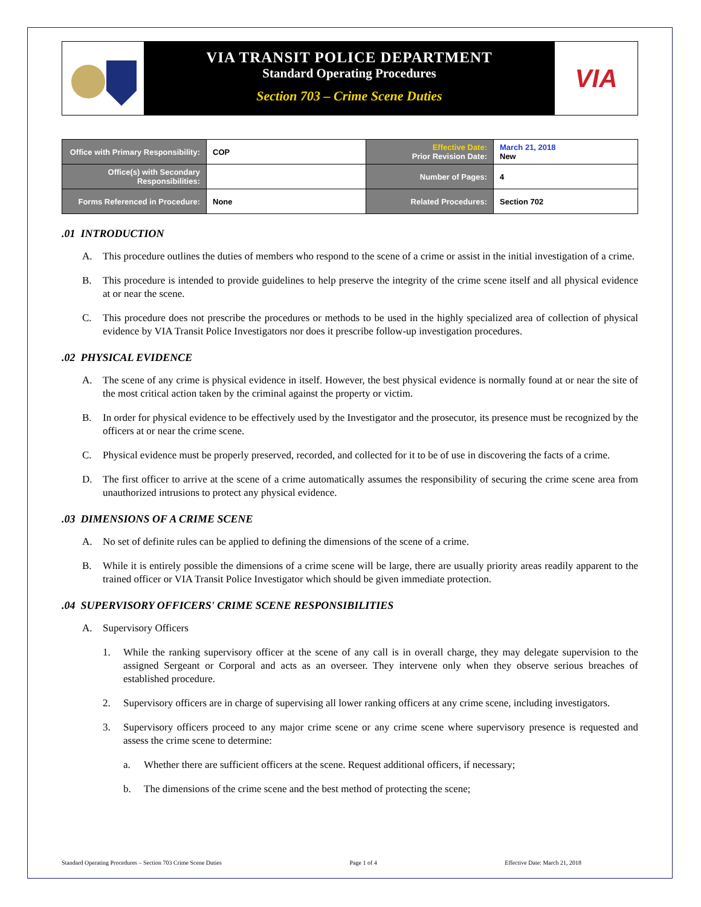VIA TRANSIT POLICE DEPARTMENT
Standard Operating Procedures
Section 703 – Crime Scene Duties
VIA
| Office with Primary Responsibility: | COP | Effective Date: Prior Revision Date: | March 21, 2018 New |
| Office(s) with Secondary Responsibilities: | | Number of Pages: | 4 |
| Forms Referenced in Procedure: | None | Related Procedures: | Section 702 |
.01 INTRODUCTION
A. This procedure outlines the duties of members who respond to the scene of a crime or assist in the initial investigation of a crime.
B. This procedure is intended to provide guidelines to help preserve the integrity of the crime scene itself and all physical evidence at or near the scene.
C. This procedure does not prescribe the procedures or methods to be used in the highly specialized area of collection of physical evidence by VIA Transit Police Investigators nor does it prescribe follow-up investigation procedures.
.02 PHYSICAL EVIDENCE
A. The scene of any crime is physical evidence in itself. However, the best physical evidence is normally found at or near the site of the most critical action taken by the criminal against the property or victim.
B. In order for physical evidence to be effectively used by the Investigator and the prosecutor, its presence must be recognized by the officers at or near the crime scene.
C. Physical evidence must be properly preserved, recorded, and collected for it to be of use in discovering the facts of a crime.
D. The first officer to arrive at the scene of a crime automatically assumes the responsibility of securing the crime scene area from unauthorized intrusions to protect any physical evidence.
.03 DIMENSIONS OF A CRIME SCENE
A. No set of definite rules can be applied to defining the dimensions of the scene of a crime.
B. While it is entirely possible the dimensions of a crime scene will be large, there are usually priority areas readily apparent to the trained officer or VIA Transit Police Investigator which should be given immediate protection.
.04 SUPERVISORY OFFICERS' CRIME SCENE RESPONSIBILITIES
A. Supervisory Officers
1. While the ranking supervisory officer at the scene of any call is in overall charge, they may delegate supervision to the assigned Sergeant or Corporal and acts as an overseer. They intervene only when they observe serious breaches of established procedure.
2. Supervisory officers are in charge of supervising all lower ranking officers at any crime scene, including investigators.
3. Supervisory officers proceed to any major crime scene or any crime scene where supervisory presence is requested and assess the crime scene to determine:
a. Whether there are sufficient officers at the scene. Request additional officers, if necessary;
b. The dimensions of the crime scene and the best method of protecting the scene;
Standard Operating Procedures – Section 703 Crime Scene Duties Page 1 of 4 Effective Date: March 21, 2018